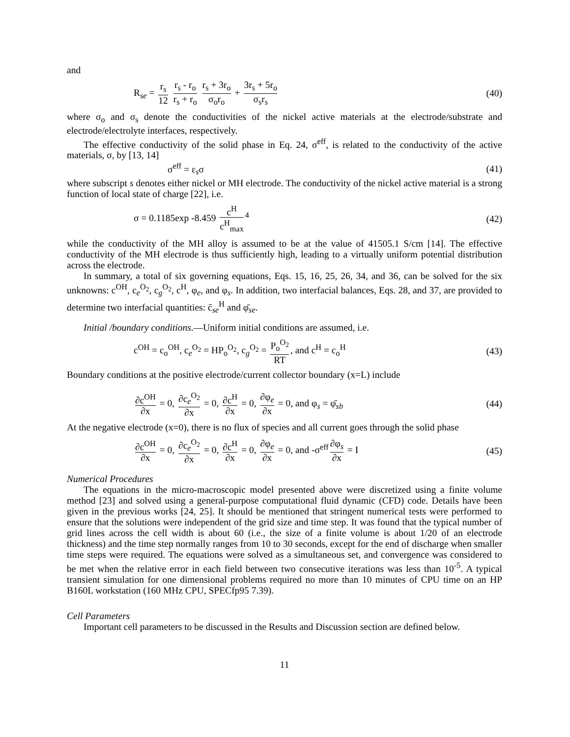and
R<sub>se</sub> = r<sub>s</sub> 12 r<sub>s</sub> - r<sub>o</sub> r<sub>s</sub> + r<sub>o</sub> r<sub>s</sub> + 3r<sub>o</sub> σ<sub>o</sub>r<sub>o</sub> + 3r<sub>s</sub> + 5r<sub>o</sub> σ<sub>s</sub>r<sub>s</sub> (40)
where σ<sub>o</sub> and σ<sub>s</sub> denote the conductivities of the nickel active materials at the electrode/substrate and electrode/electrolyte interfaces, respectively.
The effective conductivity of the solid phase in Eq. 24, σ<sup>eff</sup>, is related to the conductivity of the active materials, σ, by [13, 14]
σ<sup>eff</sup> = ε<sub>s</sub>σ (41)
where subscript s denotes either nickel or MH electrode. The conductivity of the nickel active material is a strong function of local state of charge [22], i.e.
σ = 0.1185exp -8.459 c<sup>H</sup> c<sup>H</sup><sub>max</sub><sup>4</sup> (42)
while the conductivity of the MH alloy is assumed to be at the value of 41505.1 S/cm [14]. The effective conductivity of the MH electrode is thus sufficiently high, leading to a virtually uniform potential distribution across the electrode.
In summary, a total of six governing equations, Eqs. 15, 16, 25, 26, 34, and 36, can be solved for the six unknowns: c<sup>OH</sup>, c<sub>e</sub><sup>O<sub>2</sub></sup>, c<sub>g</sub><sup>O<sub>2</sub></sup>, c<sup>H</sup>, φ<sub>e</sub>, and φ<sub>s</sub>. In addition, two interfacial balances, Eqs. 28, and 37, are provided to determine two interfacial quantities: c̄<sub>se</sub><sup>H</sup> and φ̄<sub>se</sub>.
Initial /boundary conditions.—Uniform initial conditions are assumed, i.e.
c<sup>OH</sup> = c<sub>o</sub><sup>OH</sup>, c<sub>e</sub><sup>O<sub>2</sub></sup> = HP<sub>o</sub><sup>O<sub>2</sub></sup>, c<sub>g</sub><sup>O<sub>2</sub></sup> = P<sub>o</sub><sup>O<sub>2</sub></sup> RT, and c<sup>H</sup> = c<sub>o</sub><sup>H</sup> (43)
Boundary conditions at the positive electrode/current collector boundary (x=L) include
∂c<sup>OH</sup> ∂x = 0, ∂c<sub>e</sub><sup>O<sub>2</sub></sup> ∂x = 0, ∂c<sup>H</sup> ∂x = 0, ∂φ<sub>e</sub> ∂x = 0, and φ<sub>s</sub> = φ̄<sub>sb</sub> (44)
At the negative electrode (x=0), there is no flux of species and all current goes through the solid phase
∂c<sup>OH</sup> ∂x = 0, ∂c<sub>e</sub><sup>O<sub>2</sub></sup> ∂x = 0, ∂c<sup>H</sup> ∂x = 0, ∂φ<sub>e</sub> ∂x = 0, and -σ<sup>eff</sup> ∂φ<sub>s</sub> ∂x = I (45)
Numerical Procedures
The equations in the micro-macroscopic model presented above were discretized using a finite volume method [23] and solved using a general-purpose computational fluid dynamic (CFD) code. Details have been given in the previous works [24, 25]. It should be mentioned that stringent numerical tests were performed to ensure that the solutions were independent of the grid size and time step. It was found that the typical number of grid lines across the cell width is about 60 (i.e., the size of a finite volume is about 1/20 of an electrode thickness) and the time step normally ranges from 10 to 30 seconds, except for the end of discharge when smaller time steps were required. The equations were solved as a simultaneous set, and convergence was considered to be met when the relative error in each field between two consecutive iterations was less than 10<sup>-5</sup>. A typical transient simulation for one dimensional problems required no more than 10 minutes of CPU time on an HP B160L workstation (160 MHz CPU, SPECfp95 7.39).
Cell Parameters
Important cell parameters to be discussed in the Results and Discussion section are defined below.
11